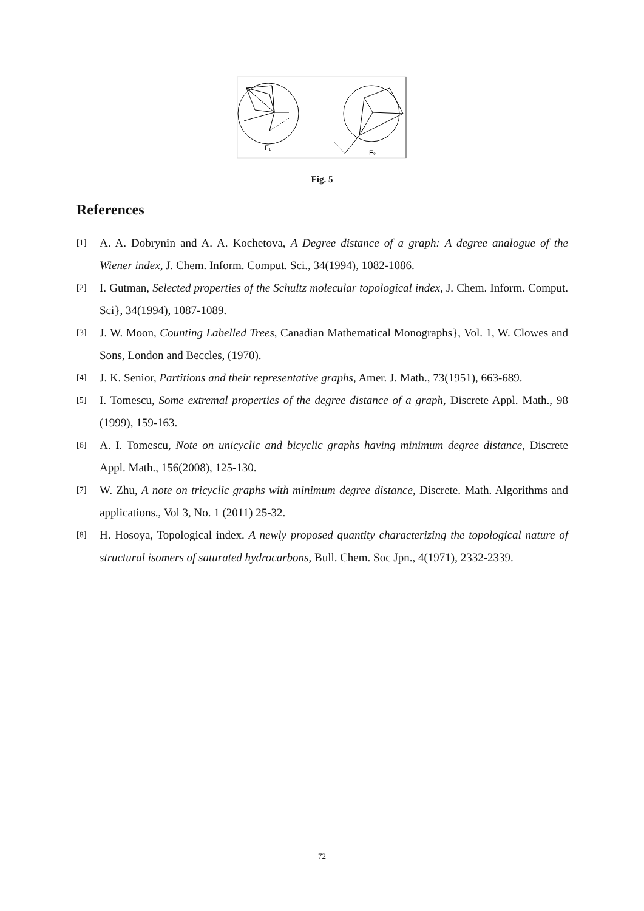F₁
F₂
Fig. 5
References
[1] A. A. Dobrynin and A. A. Kochetova, A Degree distance of a graph: A degree analogue of the Wiener index, J. Chem. Inform. Comput. Sci., 34(1994), 1082-1086.
[2] I. Gutman, Selected properties of the Schultz molecular topological index, J. Chem. Inform. Comput. Sci}, 34(1994), 1087-1089.
[3] J. W. Moon, Counting Labelled Trees, Canadian Mathematical Monographs}, Vol. 1, W. Clowes and Sons, London and Beccles, (1970).
[4] J. K. Senior, Partitions and their representative graphs, Amer. J. Math., 73(1951), 663-689.
[5] I. Tomescu, Some extremal properties of the degree distance of a graph, Discrete Appl. Math., 98 (1999), 159-163.
[6] A. I. Tomescu, Note on unicyclic and bicyclic graphs having minimum degree distance, Discrete Appl. Math., 156(2008), 125-130.
[7] W. Zhu, A note on tricyclic graphs with minimum degree distance, Discrete. Math. Algorithms and applications., Vol 3, No. 1 (2011) 25-32.
[8] H. Hosoya, Topological index. A newly proposed quantity characterizing the topological nature of structural isomers of saturated hydrocarbons, Bull. Chem. Soc Jpn., 4(1971), 2332-2339.
72